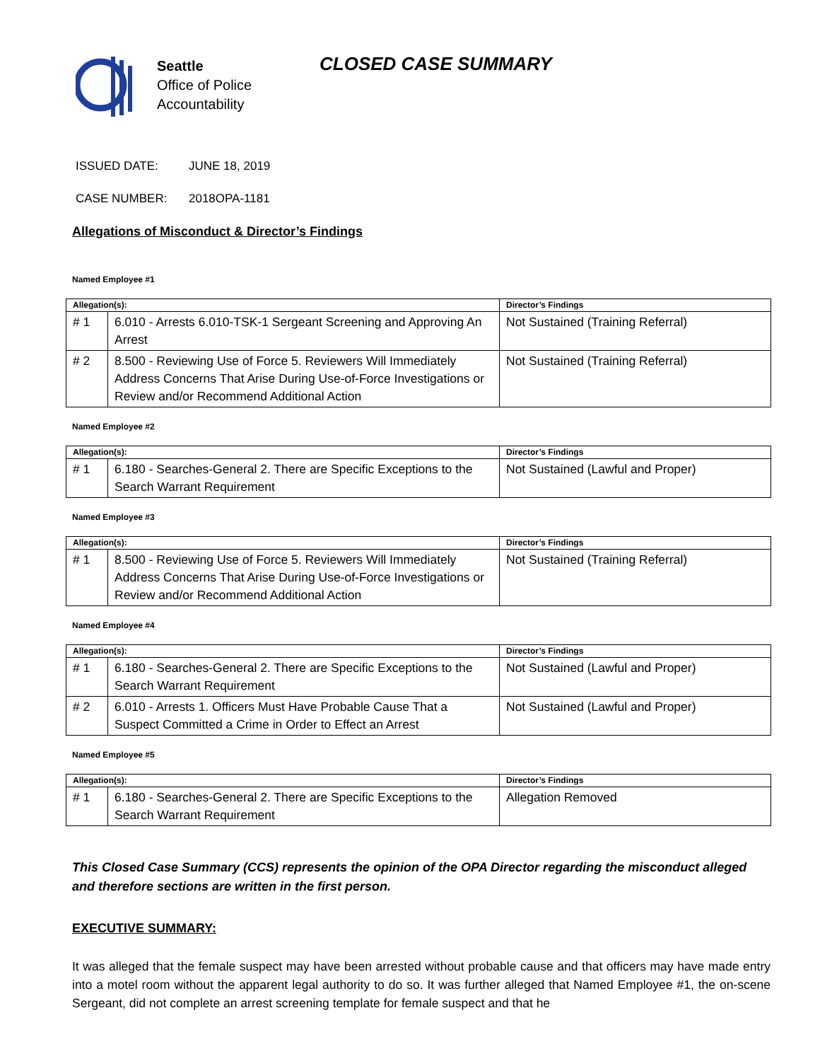Seattle
Office of Police
Accountability
CLOSED CASE SUMMARY
ISSUED DATE: JUNE 18, 2019
CASE NUMBER: 2018OPA-1181
Allegations of Misconduct & Director’s Findings
Named Employee #1
| Allegation(s): | | Director’s Findings |
| --- | --- | --- |
| # 1 | 6.010 - Arrests 6.010-TSK-1 Sergeant Screening and Approving An Arrest | Not Sustained (Training Referral) |
| # 2 | 8.500 - Reviewing Use of Force 5. Reviewers Will Immediately Address Concerns That Arise During Use-of-Force Investigations or Review and/or Recommend Additional Action | Not Sustained (Training Referral) |
Named Employee #2
| Allegation(s): | | Director’s Findings |
| --- | --- | --- |
| # 1 | 6.180 - Searches-General 2. There are Specific Exceptions to the Search Warrant Requirement | Not Sustained (Lawful and Proper) |
Named Employee #3
| Allegation(s): | | Director’s Findings |
| --- | --- | --- |
| # 1 | 8.500 - Reviewing Use of Force 5. Reviewers Will Immediately Address Concerns That Arise During Use-of-Force Investigations or Review and/or Recommend Additional Action | Not Sustained (Training Referral) |
Named Employee #4
| Allegation(s): | | Director’s Findings |
| --- | --- | --- |
| # 1 | 6.180 - Searches-General 2. There are Specific Exceptions to the Search Warrant Requirement | Not Sustained (Lawful and Proper) |
| # 2 | 6.010 - Arrests 1. Officers Must Have Probable Cause That a Suspect Committed a Crime in Order to Effect an Arrest | Not Sustained (Lawful and Proper) |
Named Employee #5
| Allegation(s): | | Director’s Findings |
| --- | --- | --- |
| # 1 | 6.180 - Searches-General 2. There are Specific Exceptions to the Search Warrant Requirement | Allegation Removed |
This Closed Case Summary (CCS) represents the opinion of the OPA Director regarding the misconduct alleged and therefore sections are written in the first person.
EXECUTIVE SUMMARY:
It was alleged that the female suspect may have been arrested without probable cause and that officers may have made entry into a motel room without the apparent legal authority to do so. It was further alleged that Named Employee #1, the on-scene Sergeant, did not complete an arrest screening template for female suspect and that he